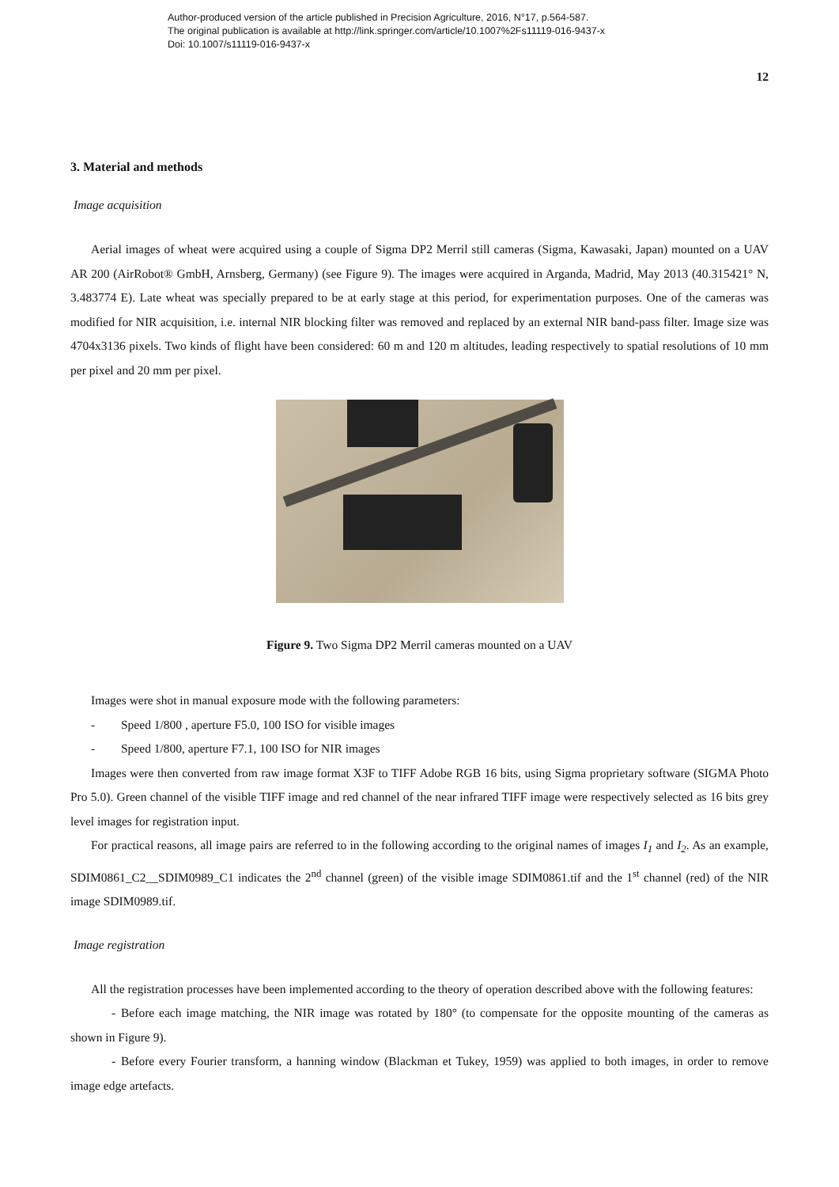Author-produced version of the article published in Precision Agriculture, 2016, N°17, p.564-587.
The original publication is available at http://link.springer.com/article/10.1007%2Fs11119-016-9437-x
Doi: 10.1007/s11119-016-9437-x
12
3. Material and methods
Image acquisition
Aerial images of wheat were acquired using a couple of Sigma DP2 Merril still cameras (Sigma, Kawasaki, Japan) mounted on a UAV AR 200 (AirRobot® GmbH, Arnsberg, Germany) (see Figure 9). The images were acquired in Arganda, Madrid, May 2013 (40.315421° N, 3.483774 E). Late wheat was specially prepared to be at early stage at this period, for experimentation purposes. One of the cameras was modified for NIR acquisition, i.e. internal NIR blocking filter was removed and replaced by an external NIR band-pass filter. Image size was 4704x3136 pixels. Two kinds of flight have been considered: 60 m and 120 m altitudes, leading respectively to spatial resolutions of 10 mm per pixel and 20 mm per pixel.
Figure 9. Two Sigma DP2 Merril cameras mounted on a UAV
Images were shot in manual exposure mode with the following parameters:
- Speed 1/800 , aperture F5.0, 100 ISO for visible images
- Speed 1/800, aperture F7.1, 100 ISO for NIR images
Images were then converted from raw image format X3F to TIFF Adobe RGB 16 bits, using Sigma proprietary software (SIGMA Photo Pro 5.0). Green channel of the visible TIFF image and red channel of the near infrared TIFF image were respectively selected as 16 bits grey level images for registration input.
For practical reasons, all image pairs are referred to in the following according to the original names of images I<sub>1</sub> and I<sub>2</sub>. As an example, SDIM0861_C2__SDIM0989_C1 indicates the 2<sup>nd</sup> channel (green) of the visible image SDIM0861.tif and the 1<sup>st</sup> channel (red) of the NIR image SDIM0989.tif.
Image registration
All the registration processes have been implemented according to the theory of operation described above with the following features:
- Before each image matching, the NIR image was rotated by 180° (to compensate for the opposite mounting of the cameras as shown in Figure 9).
- Before every Fourier transform, a hanning window (Blackman et Tukey, 1959) was applied to both images, in order to remove image edge artefacts.